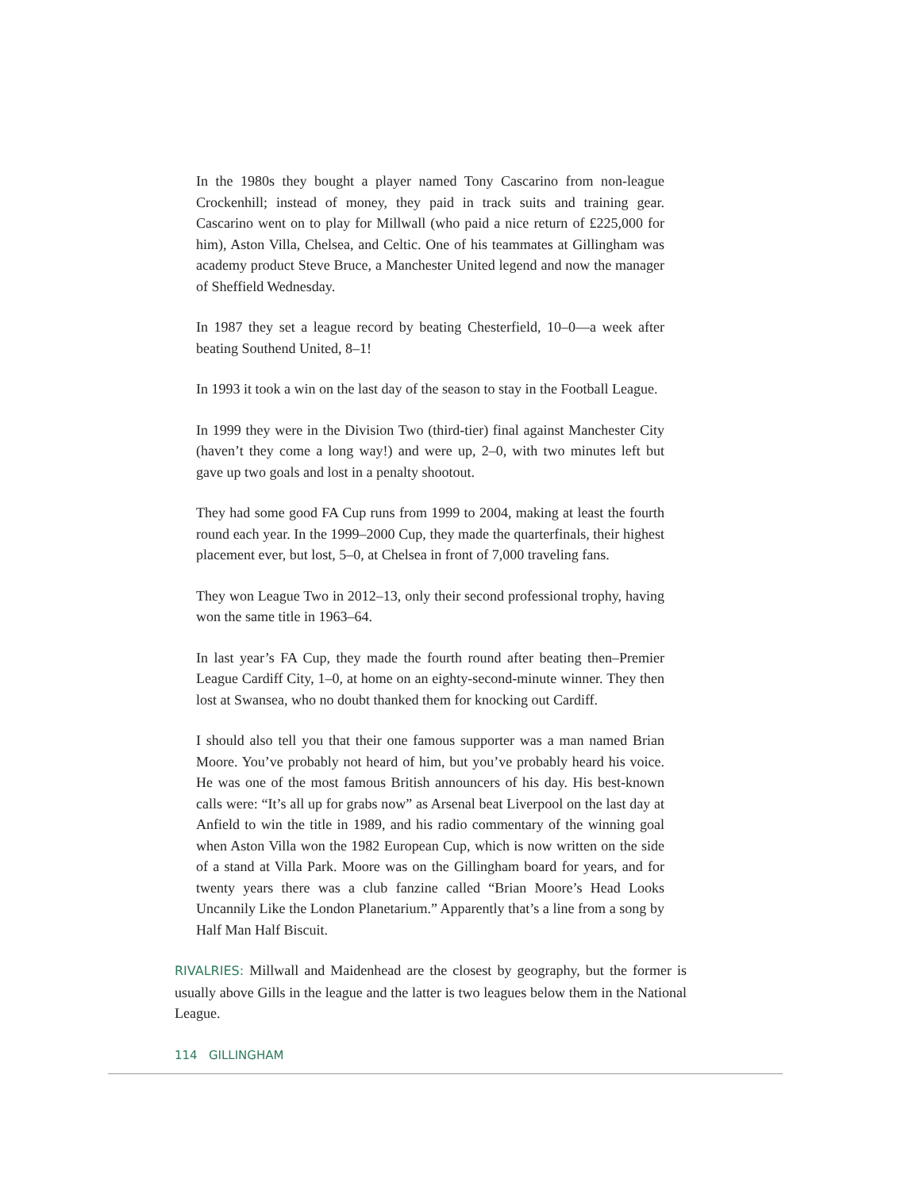In the 1980s they bought a player named Tony Cascarino from non-league Crockenhill; instead of money, they paid in track suits and training gear. Cascarino went on to play for Millwall (who paid a nice return of £225,000 for him), Aston Villa, Chelsea, and Celtic. One of his teammates at Gillingham was academy product Steve Bruce, a Manchester United legend and now the manager of Sheffield Wednesday.
In 1987 they set a league record by beating Chesterfield, 10–0—a week after beating Southend United, 8–1!
In 1993 it took a win on the last day of the season to stay in the Football League.
In 1999 they were in the Division Two (third-tier) final against Manchester City (haven’t they come a long way!) and were up, 2–0, with two minutes left but gave up two goals and lost in a penalty shootout.
They had some good FA Cup runs from 1999 to 2004, making at least the fourth round each year. In the 1999–2000 Cup, they made the quarterfinals, their highest placement ever, but lost, 5–0, at Chelsea in front of 7,000 traveling fans.
They won League Two in 2012–13, only their second professional trophy, having won the same title in 1963–64.
In last year’s FA Cup, they made the fourth round after beating then–Premier League Cardiff City, 1–0, at home on an eighty-second-minute winner. They then lost at Swansea, who no doubt thanked them for knocking out Cardiff.
I should also tell you that their one famous supporter was a man named Brian Moore. You’ve probably not heard of him, but you’ve probably heard his voice. He was one of the most famous British announcers of his day. His best-known calls were: “It’s all up for grabs now” as Arsenal beat Liverpool on the last day at Anfield to win the title in 1989, and his radio commentary of the winning goal when Aston Villa won the 1982 European Cup, which is now written on the side of a stand at Villa Park. Moore was on the Gillingham board for years, and for twenty years there was a club fanzine called “Brian Moore’s Head Looks Uncannily Like the London Planetarium.” Apparently that’s a line from a song by Half Man Half Biscuit.
RIVALRIES: Millwall and Maidenhead are the closest by geography, but the former is usually above Gills in the league and the latter is two leagues below them in the National League.
114 GILLINGHAM